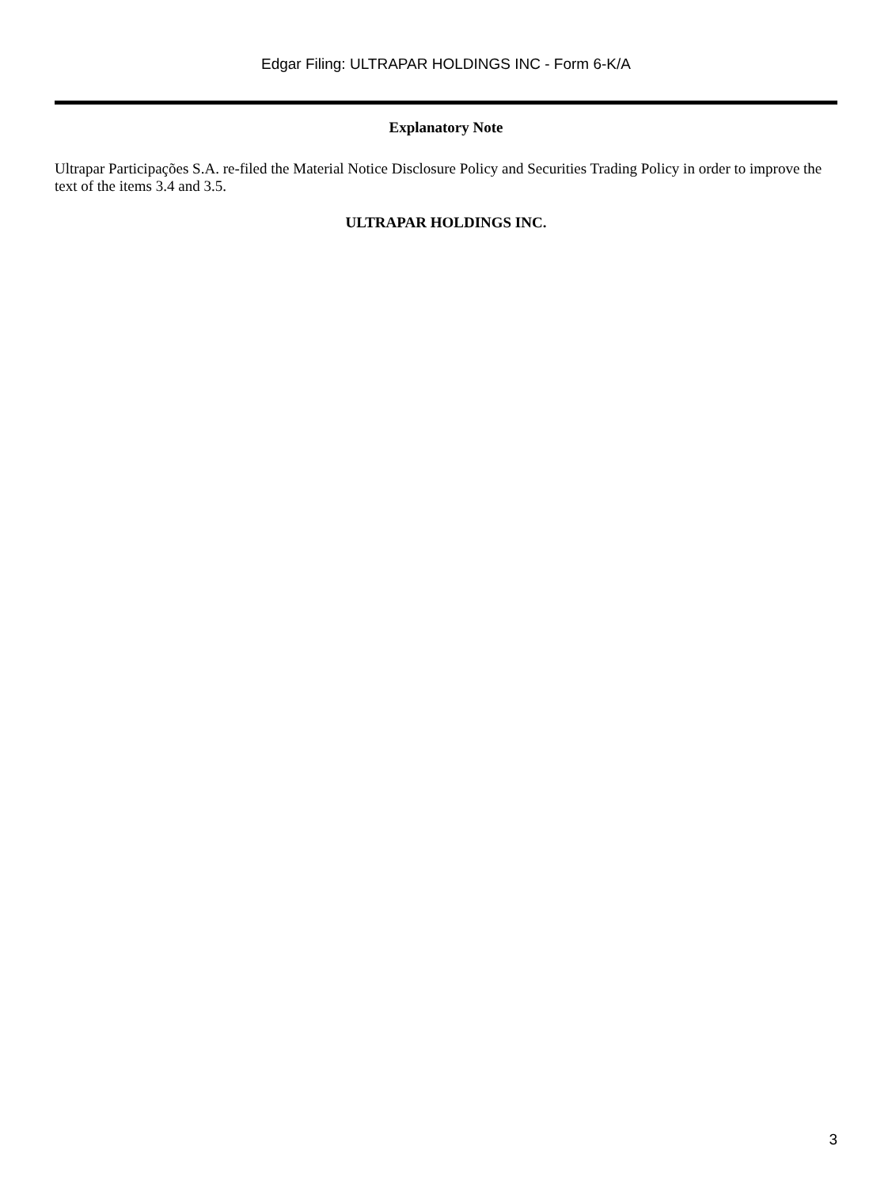Edgar Filing: ULTRAPAR HOLDINGS INC - Form 6-K/A
Explanatory Note
Ultrapar Participações S.A. re-filed the Material Notice Disclosure Policy and Securities Trading Policy in order to improve the text of the items 3.4 and 3.5.
ULTRAPAR HOLDINGS INC.
3